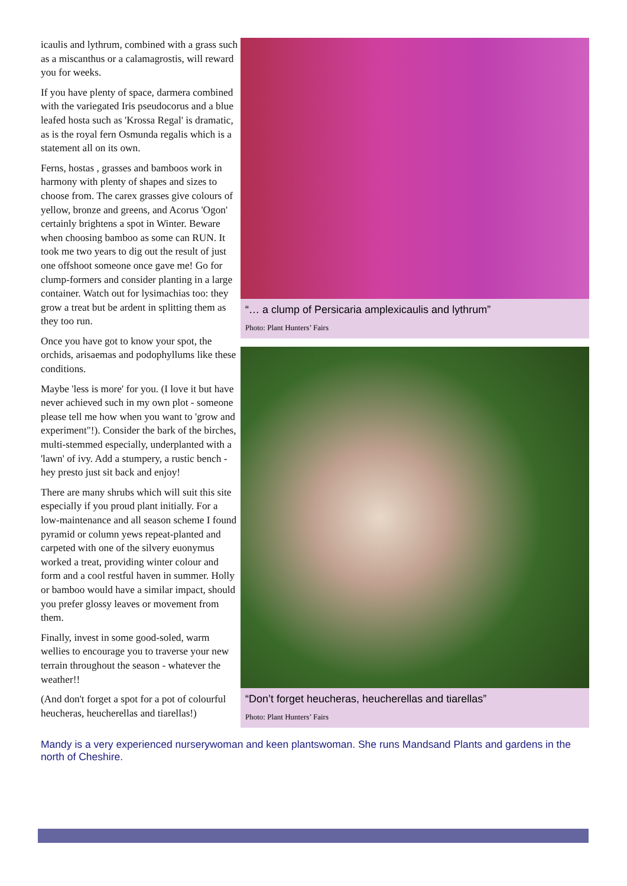icaulis and lythrum, combined with a grass such as a miscanthus or a calamagrostis, will reward you for weeks.
If you have plenty of space, darmera combined with the variegated Iris pseudocorus and a blue leafed hosta such as 'Krossa Regal' is dramatic, as is the royal fern Osmunda regalis which is a statement all on its own.
Ferns, hostas , grasses and bamboos work in harmony with plenty of shapes and sizes to choose from. The carex grasses give colours of yellow, bronze and greens, and Acorus 'Ogon' certainly brightens a spot in Winter. Beware when choosing bamboo as some can RUN. It took me two years to dig out the result of just one offshoot someone once gave me! Go for clump-formers and consider planting in a large container. Watch out for lysimachias too: they grow a treat but be ardent in splitting them as they too run.
Once you have got to know your spot, the orchids, arisaemas and podophyllums like these conditions.
Maybe 'less is more' for you. (I love it but have never achieved such in my own plot - someone please tell me how when you want to 'grow and experiment"!). Consider the bark of the birches, multi-stemmed especially, underplanted with a 'lawn' of ivy. Add a stumpery, a rustic bench - hey presto just sit back and enjoy!
There are many shrubs which will suit this site especially if you proud plant initially. For a low-maintenance and all season scheme I found pyramid or column yews repeat-planted and carpeted with one of the silvery euonymus worked a treat, providing winter colour and form and a cool restful haven in summer. Holly or bamboo would have a similar impact, should you prefer glossy leaves or movement from them.
Finally, invest in some good-soled, warm wellies to encourage you to traverse your new terrain throughout the season - whatever the weather!!
(And don't forget a spot for a pot of colourful heucheras, heucherellas and tiarellas!)
“… a clump of Persicaria amplexicaulis and lythrum”
Photo: Plant Hunters’ Fairs
“Don’t forget heucheras, heucherellas and tiarellas”
Photo: Plant Hunters’ Fairs
Mandy is a very experienced nurserywoman and keen plantswoman. She runs Mandsand Plants and gardens in the north of Cheshire.